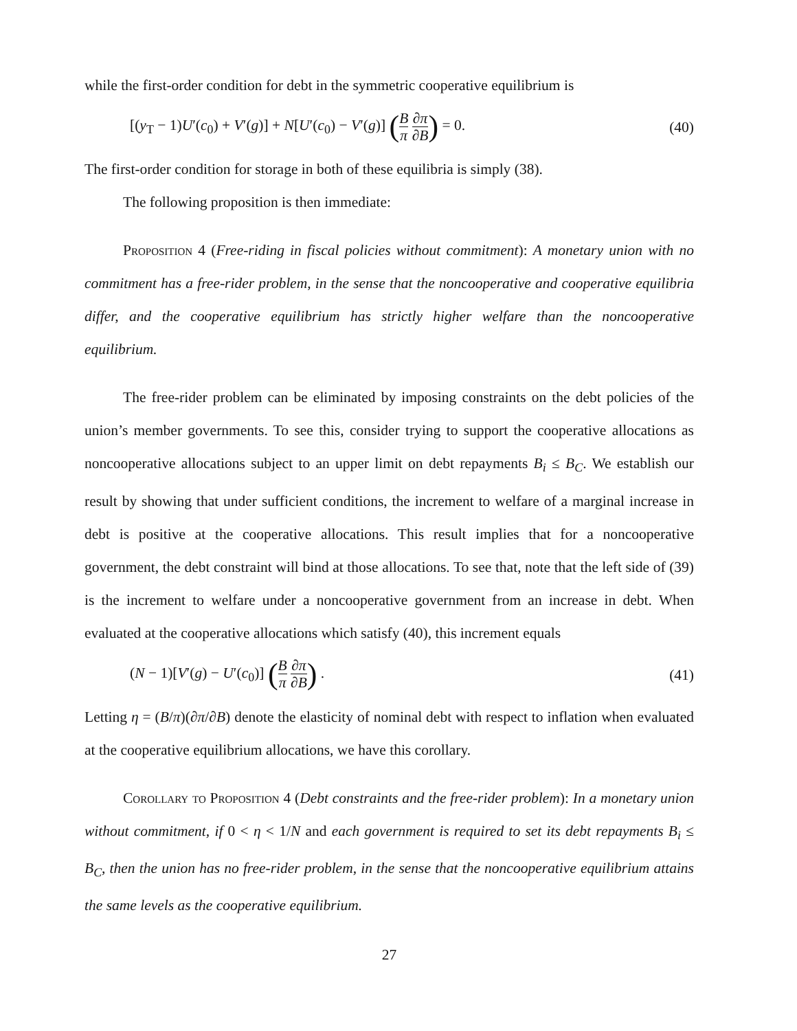while the first-order condition for debt in the symmetric cooperative equilibrium is
[(y<sub>T</sub> − 1)U′(c<sub>0</sub>) + V′(g)] + N[U′(c<sub>0</sub>) − V′(g)] (B π ∂π ∂B) = 0. (40)
The first-order condition for storage in both of these equilibria is simply (38).
The following proposition is then immediate:
Proposition 4 (Free-riding in fiscal policies without commitment): A monetary union with no commitment has a free-rider problem, in the sense that the noncooperative and cooperative equilibria differ, and the cooperative equilibrium has strictly higher welfare than the noncooperative equilibrium.
The free-rider problem can be eliminated by imposing constraints on the debt policies of the union’s member governments. To see this, consider trying to support the cooperative allocations as noncooperative allocations subject to an upper limit on debt repayments B<sub>i</sub> ≤ B<sub>C</sub>. We establish our result by showing that under sufficient conditions, the increment to welfare of a marginal increase in debt is positive at the cooperative allocations. This result implies that for a noncooperative government, the debt constraint will bind at those allocations. To see that, note that the left side of (39) is the increment to welfare under a noncooperative government from an increase in debt. When evaluated at the cooperative allocations which satisfy (40), this increment equals
(N − 1)[V′(g) − U′(c<sub>0</sub>)] (B π ∂π ∂B) . (41)
Letting η = (B/π)(∂π/∂B) denote the elasticity of nominal debt with respect to inflation when evaluated at the cooperative equilibrium allocations, we have this corollary.
Corollary to Proposition 4 (Debt constraints and the free-rider problem): In a monetary union without commitment, if 0 < η < 1/N and each government is required to set its debt repayments B<sub>i</sub> ≤ B<sub>C</sub>, then the union has no free-rider problem, in the sense that the noncooperative equilibrium attains the same levels as the cooperative equilibrium.
27